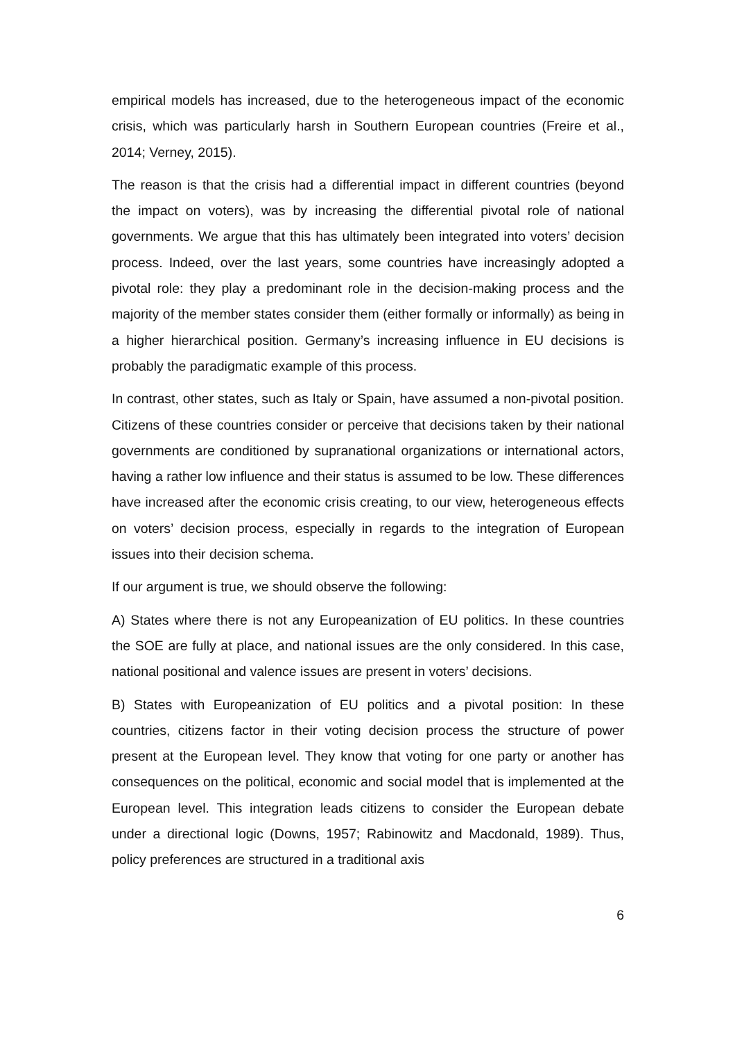empirical models has increased, due to the heterogeneous impact of the economic crisis, which was particularly harsh in Southern European countries (Freire et al., 2014; Verney, 2015).
The reason is that the crisis had a differential impact in different countries (beyond the impact on voters), was by increasing the differential pivotal role of national governments. We argue that this has ultimately been integrated into voters’ decision process. Indeed, over the last years, some countries have increasingly adopted a pivotal role: they play a predominant role in the decision-making process and the majority of the member states consider them (either formally or informally) as being in a higher hierarchical position. Germany’s increasing influence in EU decisions is probably the paradigmatic example of this process.
In contrast, other states, such as Italy or Spain, have assumed a non-pivotal position. Citizens of these countries consider or perceive that decisions taken by their national governments are conditioned by supranational organizations or international actors, having a rather low influence and their status is assumed to be low. These differences have increased after the economic crisis creating, to our view, heterogeneous effects on voters’ decision process, especially in regards to the integration of European issues into their decision schema.
If our argument is true, we should observe the following:
A) States where there is not any Europeanization of EU politics. In these countries the SOE are fully at place, and national issues are the only considered. In this case, national positional and valence issues are present in voters’ decisions.
B) States with Europeanization of EU politics and a pivotal position: In these countries, citizens factor in their voting decision process the structure of power present at the European level. They know that voting for one party or another has consequences on the political, economic and social model that is implemented at the European level. This integration leads citizens to consider the European debate under a directional logic (Downs, 1957; Rabinowitz and Macdonald, 1989). Thus, policy preferences are structured in a traditional axis
6